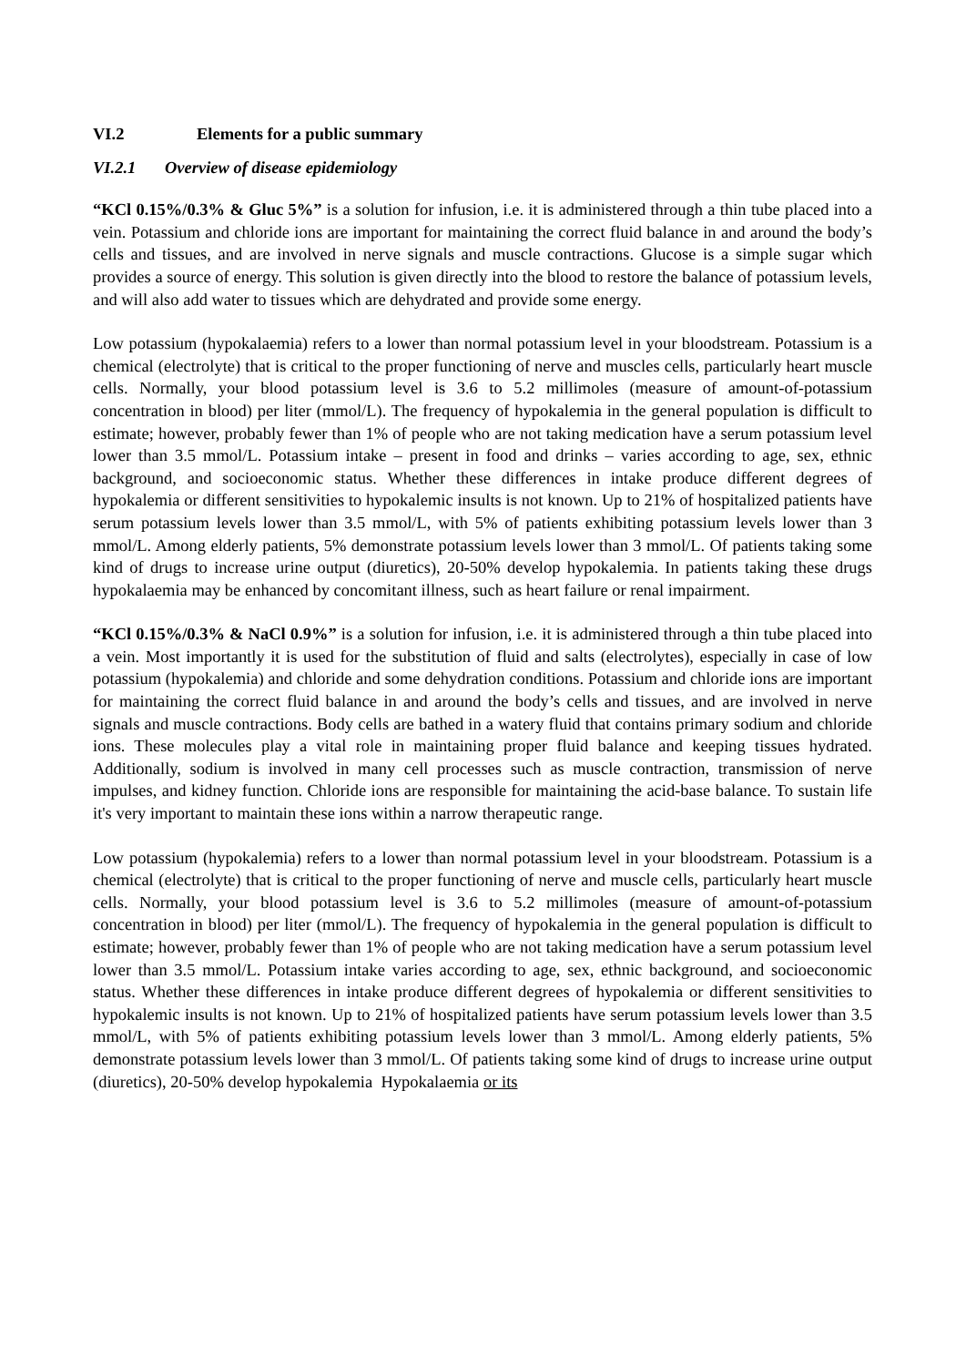VI.2 Elements for a public summary
VI.2.1 Overview of disease epidemiology
“KCl 0.15%/0.3% & Gluc 5%” is a solution for infusion, i.e. it is administered through a thin tube placed into a vein. Potassium and chloride ions are important for maintaining the correct fluid balance in and around the body’s cells and tissues, and are involved in nerve signals and muscle contractions. Glucose is a simple sugar which provides a source of energy. This solution is given directly into the blood to restore the balance of potassium levels, and will also add water to tissues which are dehydrated and provide some energy.
Low potassium (hypokalaemia) refers to a lower than normal potassium level in your bloodstream. Potassium is a chemical (electrolyte) that is critical to the proper functioning of nerve and muscles cells, particularly heart muscle cells. Normally, your blood potassium level is 3.6 to 5.2 millimoles (measure of amount-of-potassium concentration in blood) per liter (mmol/L). The frequency of hypokalemia in the general population is difficult to estimate; however, probably fewer than 1% of people who are not taking medication have a serum potassium level lower than 3.5 mmol/L. Potassium intake – present in food and drinks – varies according to age, sex, ethnic background, and socioeconomic status. Whether these differences in intake produce different degrees of hypokalemia or different sensitivities to hypokalemic insults is not known. Up to 21% of hospitalized patients have serum potassium levels lower than 3.5 mmol/L, with 5% of patients exhibiting potassium levels lower than 3 mmol/L. Among elderly patients, 5% demonstrate potassium levels lower than 3 mmol/L. Of patients taking some kind of drugs to increase urine output (diuretics), 20-50% develop hypokalemia. In patients taking these drugs hypokalaemia may be enhanced by concomitant illness, such as heart failure or renal impairment.
“KCl 0.15%/0.3% & NaCl 0.9%” is a solution for infusion, i.e. it is administered through a thin tube placed into a vein. Most importantly it is used for the substitution of fluid and salts (electrolytes), especially in case of low potassium (hypokalemia) and chloride and some dehydration conditions. Potassium and chloride ions are important for maintaining the correct fluid balance in and around the body’s cells and tissues, and are involved in nerve signals and muscle contractions. Body cells are bathed in a watery fluid that contains primary sodium and chloride ions. These molecules play a vital role in maintaining proper fluid balance and keeping tissues hydrated. Additionally, sodium is involved in many cell processes such as muscle contraction, transmission of nerve impulses, and kidney function. Chloride ions are responsible for maintaining the acid-base balance. To sustain life it's very important to maintain these ions within a narrow therapeutic range.
Low potassium (hypokalemia) refers to a lower than normal potassium level in your bloodstream. Potassium is a chemical (electrolyte) that is critical to the proper functioning of nerve and muscle cells, particularly heart muscle cells. Normally, your blood potassium level is 3.6 to 5.2 millimoles (measure of amount-of-potassium concentration in blood) per liter (mmol/L). The frequency of hypokalemia in the general population is difficult to estimate; however, probably fewer than 1% of people who are not taking medication have a serum potassium level lower than 3.5 mmol/L. Potassium intake varies according to age, sex, ethnic background, and socioeconomic status. Whether these differences in intake produce different degrees of hypokalemia or different sensitivities to hypokalemic insults is not known. Up to 21% of hospitalized patients have serum potassium levels lower than 3.5 mmol/L, with 5% of patients exhibiting potassium levels lower than 3 mmol/L. Among elderly patients, 5% demonstrate potassium levels lower than 3 mmol/L. Of patients taking some kind of drugs to increase urine output (diuretics), 20-50% develop hypokalemia Hypokalaemia or its